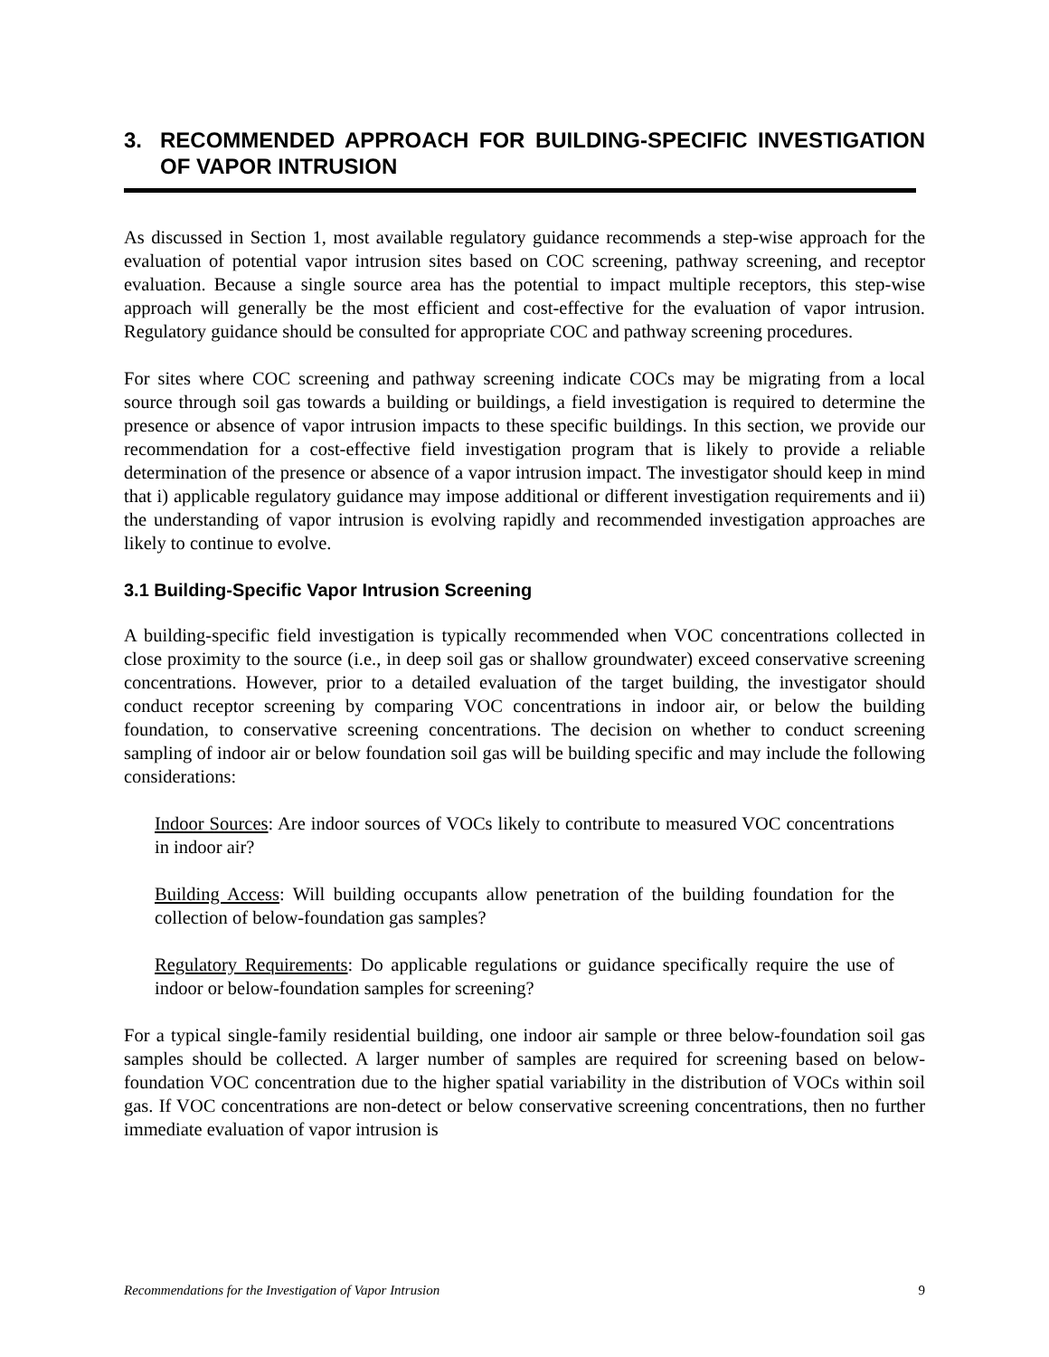3. RECOMMENDED APPROACH FOR BUILDING-SPECIFIC INVESTIGATION OF VAPOR INTRUSION
As discussed in Section 1, most available regulatory guidance recommends a step-wise approach for the evaluation of potential vapor intrusion sites based on COC screening, pathway screening, and receptor evaluation. Because a single source area has the potential to impact multiple receptors, this step-wise approach will generally be the most efficient and cost-effective for the evaluation of vapor intrusion. Regulatory guidance should be consulted for appropriate COC and pathway screening procedures.
For sites where COC screening and pathway screening indicate COCs may be migrating from a local source through soil gas towards a building or buildings, a field investigation is required to determine the presence or absence of vapor intrusion impacts to these specific buildings. In this section, we provide our recommendation for a cost-effective field investigation program that is likely to provide a reliable determination of the presence or absence of a vapor intrusion impact. The investigator should keep in mind that i) applicable regulatory guidance may impose additional or different investigation requirements and ii) the understanding of vapor intrusion is evolving rapidly and recommended investigation approaches are likely to continue to evolve.
3.1 Building-Specific Vapor Intrusion Screening
A building-specific field investigation is typically recommended when VOC concentrations collected in close proximity to the source (i.e., in deep soil gas or shallow groundwater) exceed conservative screening concentrations. However, prior to a detailed evaluation of the target building, the investigator should conduct receptor screening by comparing VOC concentrations in indoor air, or below the building foundation, to conservative screening concentrations. The decision on whether to conduct screening sampling of indoor air or below foundation soil gas will be building specific and may include the following considerations:
Indoor Sources: Are indoor sources of VOCs likely to contribute to measured VOC concentrations in indoor air?
Building Access: Will building occupants allow penetration of the building foundation for the collection of below-foundation gas samples?
Regulatory Requirements: Do applicable regulations or guidance specifically require the use of indoor or below-foundation samples for screening?
For a typical single-family residential building, one indoor air sample or three below-foundation soil gas samples should be collected. A larger number of samples are required for screening based on below-foundation VOC concentration due to the higher spatial variability in the distribution of VOCs within soil gas. If VOC concentrations are non-detect or below conservative screening concentrations, then no further immediate evaluation of vapor intrusion is
Recommendations for the Investigation of Vapor Intrusion 9